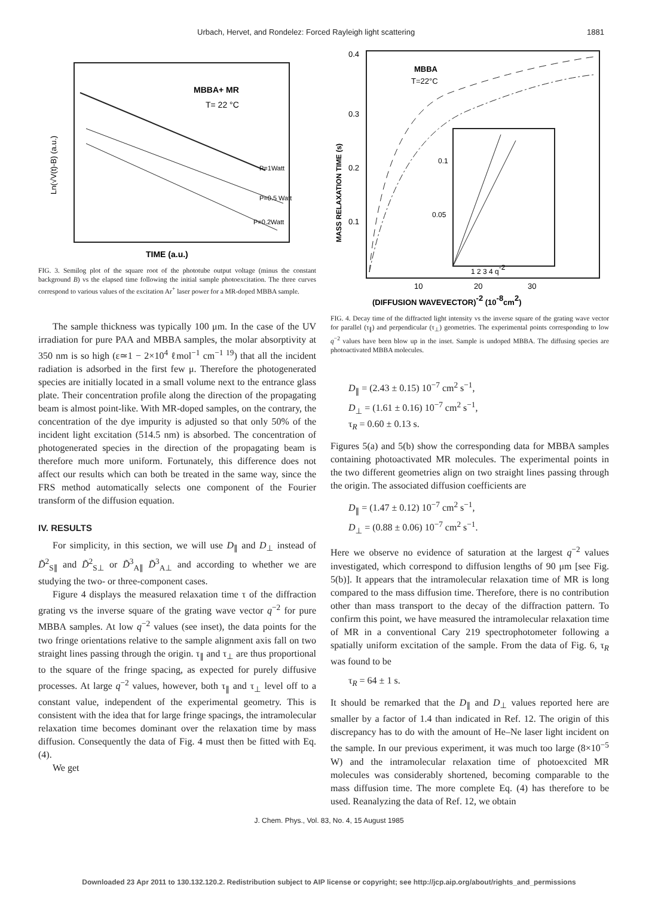Urbach, Hervet, and Rondelez: Forced Rayleigh light scattering 1881
MBBA+ MR
T= 22 °C
P=1Watt
P=0.5 Watt
P=0.2Watt
TIME (a.u.)
Ln(√V(t)-B) (a.u.)
FIG. 3. Semilog plot of the square root of the phototube output voltage (minus the constant background B) vs the elapsed time following the initial sample photoexcitation. The three curves correspond to various values of the excitation Ar<sup>+</sup> laser power for a MR-doped MBBA sample.
The sample thickness was typically 100 μm. In the case of the UV irradiation for pure PAA and MBBA samples, the molar absorptivity at 350 nm is so high (ε≃1 − 2×10<sup>4</sup> ℓmol<sup>−1</sup> cm<sup>−1 19</sup>) that all the incident radiation is adsorbed in the first few μ. Therefore the photogenerated species are initially located in a small volume next to the entrance glass plate. Their concentration profile along the direction of the propagating beam is almost point-like. With MR-doped samples, on the contrary, the concentration of the dye impurity is adjusted so that only 50% of the incident light excitation (514.5 nm) is absorbed. The concentration of photogenerated species in the direction of the propagating beam is therefore much more uniform. Fortunately, this difference does not affect our results which can both be treated in the same way, since the FRS method automatically selects one component of the Fourier transform of the diffusion equation.
IV. RESULTS
For simplicity, in this section, we will use D<sub>∥</sub> and D<sub>⊥</sub> instead of D̃<sup>2</sup><sub>S∥</sub> and D̃<sup>2</sup><sub>S⊥</sub> or D̃<sup>3</sup><sub>A∥</sub> D̃<sup>3</sup><sub>A⊥</sub> and according to whether we are studying the two- or three-component cases.
Figure 4 displays the measured relaxation time τ of the diffraction grating vs the inverse square of the grating wave vector q<sup>−2</sup> for pure MBBA samples. At low q<sup>−2</sup> values (see inset), the data points for the two fringe orientations relative to the sample alignment axis fall on two straight lines passing through the origin. τ<sub>∥</sub> and τ<sub>⊥</sub> are thus proportional to the square of the fringe spacing, as expected for purely diffusive processes. At large q<sup>−2</sup> values, however, both τ<sub>∥</sub> and τ<sub>⊥</sub> level off to a constant value, independent of the experimental geometry. This is consistent with the idea that for large fringe spacings, the intramolecular relaxation time becomes dominant over the relaxation time by mass diffusion. Consequently the data of Fig. 4 must then be fitted with Eq. (4).
We get
MBBA
T=22°C
0.4
0.3
0.2
0.1
0.1
0.05
1 2 3 4 q-2
10
20
30
(DIFFUSION WAVEVECTOR)-2 (10-8cm2)
MASS RELAXATION TIME (s)
FIG. 4. Decay time of the diffracted light intensity vs the inverse square of the grating wave vector for parallel (τ<sub>∥</sub>) and perpendicular (τ<sub>⊥</sub>) geometries. The experimental points corresponding to low q<sup>−2</sup> values have been blow up in the inset. Sample is undoped MBBA. The diffusing species are photoactivated MBBA molecules.
D<sub>∥</sub> = (2.43 ± 0.15) 10<sup>−7</sup> cm<sup>2</sup> s<sup>−1</sup>,
D<sub>⊥</sub> = (1.61 ± 0.16) 10<sup>−7</sup> cm<sup>2</sup> s<sup>−1</sup>,
τ<sub>R</sub> = 0.60 ± 0.13 s.
Figures 5(a) and 5(b) show the corresponding data for MBBA samples containing photoactivated MR molecules. The experimental points in the two different geometries align on two straight lines passing through the origin. The associated diffusion coefficients are
D<sub>∥</sub> = (1.47 ± 0.12) 10<sup>−7</sup> cm<sup>2</sup> s<sup>−1</sup>,
D<sub>⊥</sub> = (0.88 ± 0.06) 10<sup>−7</sup> cm<sup>2</sup> s<sup>−1</sup>.
Here we observe no evidence of saturation at the largest q<sup>−2</sup> values investigated, which correspond to diffusion lengths of 90 μm [see Fig. 5(b)]. It appears that the intramolecular relaxation time of MR is long compared to the mass diffusion time. Therefore, there is no contribution other than mass transport to the decay of the diffraction pattern. To confirm this point, we have measured the intramolecular relaxation time of MR in a conventional Cary 219 spectrophotometer following a spatially uniform excitation of the sample. From the data of Fig. 6, τ<sub>R</sub> was found to be
τ<sub>R</sub> = 64 ± 1 s.
It should be remarked that the D<sub>∥</sub> and D<sub>⊥</sub> values reported here are smaller by a factor of 1.4 than indicated in Ref. 12. The origin of this discrepancy has to do with the amount of He–Ne laser light incident on the sample. In our previous experiment, it was much too large (8×10<sup>−5</sup> W) and the intramolecular relaxation time of photoexcited MR molecules was considerably shortened, becoming comparable to the mass diffusion time. The more complete Eq. (4) has therefore to be used. Reanalyzing the data of Ref. 12, we obtain
J. Chem. Phys., Vol. 83, No. 4, 15 August 1985
Downloaded 23 Apr 2011 to 130.132.120.2. Redistribution subject to AIP license or copyright; see http://jcp.aip.org/about/rights_and_permissions